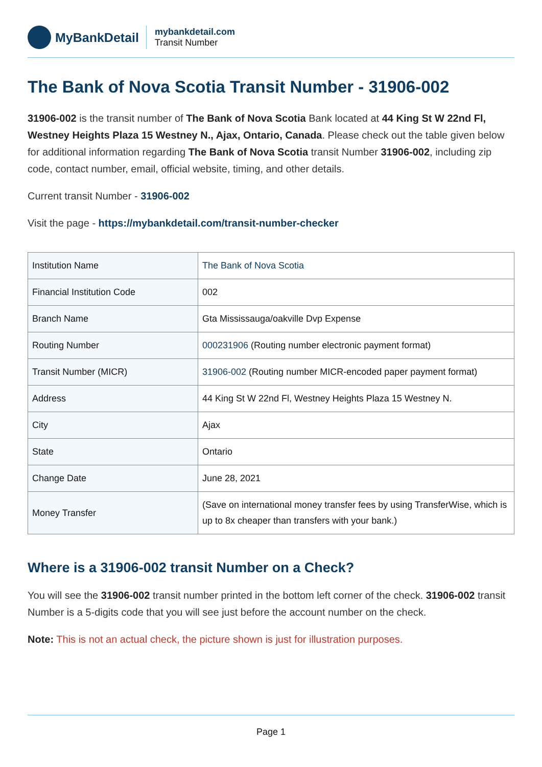MyBankDetail
mybankdetail.com
Transit Number
The Bank of Nova Scotia Transit Number - 31906-002
31906-002 is the transit number of The Bank of Nova Scotia Bank located at 44 King St W 22nd Fl, Westney Heights Plaza 15 Westney N., Ajax, Ontario, Canada. Please check out the table given below for additional information regarding The Bank of Nova Scotia transit Number 31906-002, including zip code, contact number, email, official website, timing, and other details.
Current transit Number - 31906-002
Visit the page - https://mybankdetail.com/transit-number-checker
| Institution Name | The Bank of Nova Scotia |
| Financial Institution Code | 002 |
| Branch Name | Gta Mississauga/oakville Dvp Expense |
| Routing Number | 000231906 (Routing number electronic payment format) |
| Transit Number (MICR) | 31906-002 (Routing number MICR-encoded paper payment format) |
| Address | 44 King St W 22nd Fl, Westney Heights Plaza 15 Westney N. |
| City | Ajax |
| State | Ontario |
| Change Date | June 28, 2021 |
| Money Transfer | (Save on international money transfer fees by using TransferWise, which is up to 8x cheaper than transfers with your bank.) |
Where is a 31906-002 transit Number on a Check?
You will see the 31906-002 transit number printed in the bottom left corner of the check. 31906-002 transit Number is a 5-digits code that you will see just before the account number on the check.
Note: This is not an actual check, the picture shown is just for illustration purposes.
Page 1